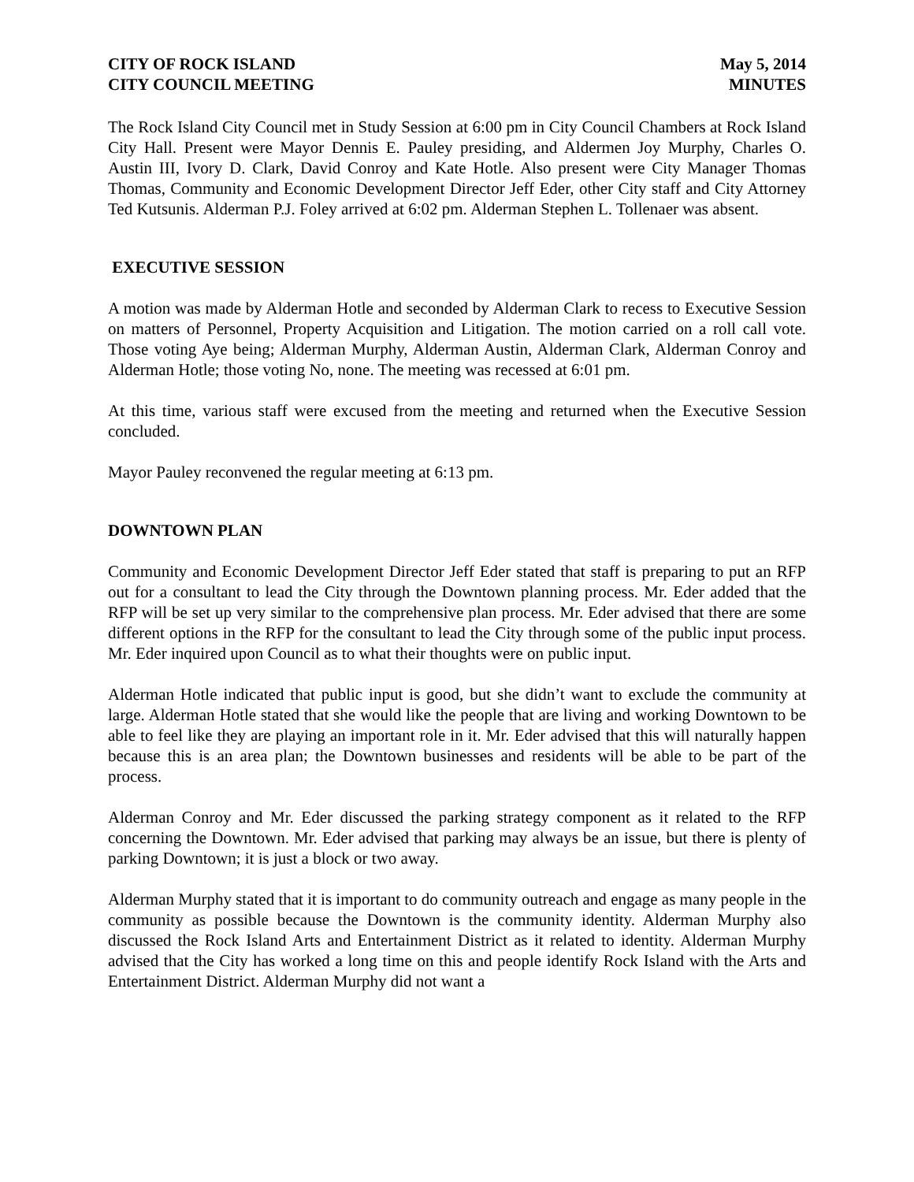CITY OF ROCK ISLAND May 5, 2014
CITY COUNCIL MEETING MINUTES
The Rock Island City Council met in Study Session at 6:00 pm in City Council Chambers at Rock Island City Hall. Present were Mayor Dennis E. Pauley presiding, and Aldermen Joy Murphy, Charles O. Austin III, Ivory D. Clark, David Conroy and Kate Hotle. Also present were City Manager Thomas Thomas, Community and Economic Development Director Jeff Eder, other City staff and City Attorney Ted Kutsunis. Alderman P.J. Foley arrived at 6:02 pm. Alderman Stephen L. Tollenaer was absent.
EXECUTIVE SESSION
A motion was made by Alderman Hotle and seconded by Alderman Clark to recess to Executive Session on matters of Personnel, Property Acquisition and Litigation. The motion carried on a roll call vote. Those voting Aye being; Alderman Murphy, Alderman Austin, Alderman Clark, Alderman Conroy and Alderman Hotle; those voting No, none. The meeting was recessed at 6:01 pm.
At this time, various staff were excused from the meeting and returned when the Executive Session concluded.
Mayor Pauley reconvened the regular meeting at 6:13 pm.
DOWNTOWN PLAN
Community and Economic Development Director Jeff Eder stated that staff is preparing to put an RFP out for a consultant to lead the City through the Downtown planning process. Mr. Eder added that the RFP will be set up very similar to the comprehensive plan process. Mr. Eder advised that there are some different options in the RFP for the consultant to lead the City through some of the public input process. Mr. Eder inquired upon Council as to what their thoughts were on public input.
Alderman Hotle indicated that public input is good, but she didn’t want to exclude the community at large. Alderman Hotle stated that she would like the people that are living and working Downtown to be able to feel like they are playing an important role in it. Mr. Eder advised that this will naturally happen because this is an area plan; the Downtown businesses and residents will be able to be part of the process.
Alderman Conroy and Mr. Eder discussed the parking strategy component as it related to the RFP concerning the Downtown. Mr. Eder advised that parking may always be an issue, but there is plenty of parking Downtown; it is just a block or two away.
Alderman Murphy stated that it is important to do community outreach and engage as many people in the community as possible because the Downtown is the community identity. Alderman Murphy also discussed the Rock Island Arts and Entertainment District as it related to identity. Alderman Murphy advised that the City has worked a long time on this and people identify Rock Island with the Arts and Entertainment District. Alderman Murphy did not want a